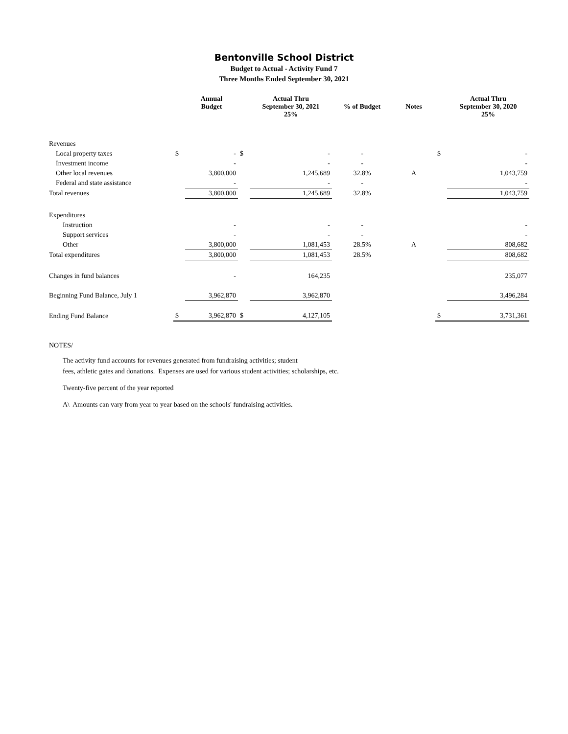Bentonville School District
Budget to Actual - Activity Fund 7
Three Months Ended September 30, 2021
| | | Annual Budget | | Actual Thru September 30, 2021 25% | % of Budget | Notes | | Actual Thru September 30, 2020 25% |
| --- | --- | --- | --- | --- | --- | --- | --- | --- |
| Revenues | | | | | | | | |
| Local property taxes | $ | - | $ | - | - | | $ | - |
| Investment income | | - | | - | - | | | - |
| Other local revenues | | 3,800,000 | | 1,245,689 | 32.8% | A | | 1,043,759 |
| Federal and state assistance | | - | | - | - | | | - |
| Total revenues | | 3,800,000 | | 1,245,689 | 32.8% | | | 1,043,759 |
| Expenditures | | | | | | | | |
| Instruction | | - | | - | - | | | - |
| Support services | | - | | - | - | | | - |
| Other | | 3,800,000 | | 1,081,453 | 28.5% | A | | 808,682 |
| Total expenditures | | 3,800,000 | | 1,081,453 | 28.5% | | | 808,682 |
| Changes in fund balances | | - | | 164,235 | | | | 235,077 |
| Beginning Fund Balance, July 1 | | 3,962,870 | | 3,962,870 | | | | 3,496,284 |
| Ending Fund Balance | $ | 3,962,870 | $ | 4,127,105 | | | $ | 3,731,361 |
NOTES/
The activity fund accounts for revenues generated from fundraising activities; student
fees, athletic gates and donations. Expenses are used for various student activities; scholarships, etc.
Twenty-five percent of the year reported
A\ Amounts can vary from year to year based on the schools' fundraising activities.